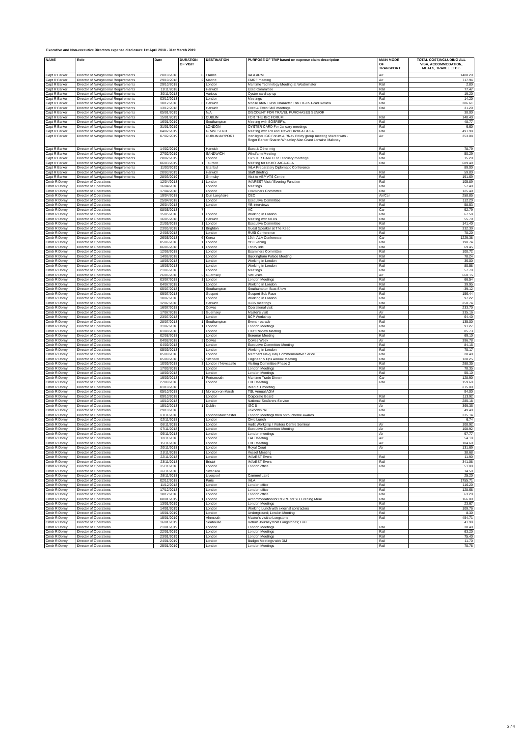Executive and Non-executive Directors expense disclosure 1st April 2018 - 31st March 2019
| NAME | Role | Date | DURATION OF VISIT | DESTINATION | PURPOSE OF TRIP based on expense claim description | MAIN MODE OF TRANSPORT | TOTAL COST,INCLUDING ALL VISA, ACCOMMODATION, MEALS, TRAVEL ETC £ |
| --- | --- | --- | --- | --- | --- | --- | --- |
| Capt R Barker | Director of Navigational Requirements | 20/10/2018 | 6 | France | IALA ARM | Air | 1488.20 |
| Capt R Barker | Director of Navigational Requirements | 29/10/2018 | 2 | Madrid | EMRF meeting | Air | 717.94 |
| Capt R Barker | Director of Navigational Requirements | 29/10/2018 | | London | Maritime Technology Meeting at Westminster | Rail | 2.80 |
| Capt R Barker | Director of Navigational Requirements | 11/11/2018 | | Harwich | Exec Committee | Rail | 77.47 |
| Capt R Barker | Director of Navigational Requirements | 30/11/2018 | | Various | Oyster card top up | Rail | 19.20 |
| Capt R Barker | Director of Navigational Requirements | 03/12/2018 | | London | Meetings | Rail | 14.20 |
| Capt R Barker | Director of Navigational Requirements | 10/12/2018 | 3 | Harwich | Mobile AtoN Flash Character Trial / IGC5 Grad Review | Rail | 386.61 |
| Capt R Barker | Director of Navigational Requirements | 13/12/2018 | | Harwich | Exec & Exec/SMT meetings | Rail | 31.20 |
| Capt R Barker | Director of Navigational Requirements | 05/01/2019 | | N/A | DISCOUNT FOR TRAVEL PURCHASES SENIOR | | 30.00 |
| Capt R Barker | Director of Navigational Requirements | 15/01/2019 | 2 | DUBLIN | FOR THE IGC FORUM | Rail | 148.40 |
| Capt R Barker | Director of Navigational Requirements | 16/01/2019 | | Southampton | Meeting with SOSREP's, | Rail | 48.77 |
| Capt R Barker | Director of Navigational Requirements | 31/01/2019 | | LONDON | OYSTER CARD For January meetings | Rail | 9.60 |
| Capt R Barker | Director of Navigational Requirements | 04/02/2019 | | GRAVESEND | Meeting with RB and Trevor Harris AT /PLA | Rail | 491.98 |
| Capt R Barker | Director of Navigational Requirements | 07/02/2019 | | DUBLIN AIRPORT | Irish lights IGC Forum & RNav Policy group meeting shared with - Roger Barker Sharon Wheatley Alan Grant Lorraine Maloney | Air | 353.08 |
| Capt R Barker | Director of Navigational Requirements | 14/02/2019 | | Harwich | Exec & Other mtg | Rail | 78.79 |
| Capt R Barker | Director of Navigational Requirements | 27/02/2019 | | SANDWICH | Windfarm Meeting | Rail | 50.29 |
| Capt R Barker | Director of Navigational Requirements | 28/02/2019 | | London | OYSTER CARD For February meetings | Rail | 15.20 |
| Capt R Barker | Director of Navigational Requirements | 06/03/2019 | 1 | Taunton | Meeting for UKHO -MCA-GLA | Rail | 689.49 |
| Capt R Barker | Director of Navigational Requirements | 11/03/2019 | | Istanbul | IALA Preparatory Diplomatic Conference | | 89.00 |
| Capt R Barker | Director of Navigational Requirements | 20/03/2019 | | Harwich | Staff Briefing | Rail | 59.80 |
| Capt R Barker | Director of Navigational Requirements | 28/03/2019 | | Grimsby | Visit to ABP VTS Centre | Rail | 191.69 |
| Cmdr R Dorey | Director of Operations | 12/04/2018 | 1 | London | IMAREST Visit / Evening Function | Rail | 105.89 |
| Cmdr R Dorey | Director of Operations | 16/04/2018 | | London | Meetings | Rail | 57.40 |
| Cmdr R Dorey | Director of Operations | 17/04/2018 | | London | Examiners Committee | Rail | 125.40 |
| Cmdr R Dorey | Director of Operations | 19/04/2018 | 1 | Dun Laoghaire | CEC | Air/Car | 258.85 |
| Cmdr R Dorey | Director of Operations | 25/04/2018 | | London | Executive Committee | Rail | 112.20 |
| Cmdr R Dorey | Director of Operations | 26/04/2018 | | London | YB Interviews | Rail | 58.53 |
| Cmdr R Dorey | Director of Operations | 08/05/2018 | 7 | | VC | Car | 92.79 |
| Cmdr R Dorey | Director of Operations | 15/05/2018 | 1 | London | Working in London | Rail | 67.58 |
| Cmdr R Dorey | Director of Operations | 16/05/2018 | | Harwich | Meeting with NEDs | Rail | 55.70 |
| Cmdr R Dorey | Director of Operations | 21/05/2018 | 1 | London | Executive Committee | Rail | 141.40 |
| Cmdr R Dorey | Director of Operations | 23/05/2018 | 1 | Brighton | Guest Speaker at The Keep | Rail | 332.39 |
| Cmdr R Dorey | Director of Operations | 24/05/2018 | | London | RUSI Conference | Rail | 70.20 |
| Cmdr R Dorey | Director of Operations | 26/05/2018 | 6 | Korea | 19th IALA Conference | Car | 1229.38 |
| Cmdr R Dorey | Director of Operations | 05/06/2018 | 1 | London | YB Evening | Rail | 190.74 |
| Cmdr R Dorey | Director of Operations | 06/06/2018 | 1 | London | TrinityTide | Rail | 69.45 |
| Cmdr R Dorey | Director of Operations | 12/06/2018 | | London | Examiners Committee | Rail | 100.72 |
| Cmdr R Dorey | Director of Operations | 14/06/2018 | | London | Buckingham Palace Meeting | Rail | 78.24 |
| Cmdr R Dorey | Director of Operations | 18/06/2018 | | London | Working in London | Rail | 36.00 |
| Cmdr R Dorey | Director of Operations | 19/06/2018 | | London | Working in London | Rail | 80.58 |
| Cmdr R Dorey | Director of Operations | 21/06/2018 | | London | Meetings | Rail | 57.79 |
| Cmdr R Dorey | Director of Operations | 26/06/2018 | 2 | Guernsey | Site visits | Air | 660.15 |
| Cmdr R Dorey | Director of Operations | 03/07/2018 | 1 | London | London Meetings | Rail | 66.54 |
| Cmdr R Dorey | Director of Operations | 04/07/2018 | | London | Working in London | Rail | 39.95 |
| Cmdr R Dorey | Director of Operations | 05/07/2018 | | Southampton | Southampton Boat Show | Rail | -39.12 |
| Cmdr R Dorey | Director of Operations | 09/07/2018 | | Gosport | Gosport Sub Race | Rail | 156.44 |
| Cmdr R Dorey | Director of Operations | 10/07/2018 | | London | Working in London | Rail | 97.22 |
| Cmdr R Dorey | Director of Operations | 12/07/2018 | | Harwich | IGC5 meetings | Rail | 250.74 |
| Cmdr R Dorey | Director of Operations | 16/07/2018 | | Cowes | Operational visit | Rail | 233.70 |
| Cmdr R Dorey | Director of Operations | 17/07/2018 | 3 | Guernsey | Master's visit | Air | 335.16 |
| Cmdr R Dorey | Director of Operations | 23/07/2018 | | London | BCP Workshop | Rail | 64.40 |
| Cmdr R Dorey | Director of Operations | 28/07/2018 | 1 | Southampton | Event - parade | Rail | 135.00 |
| Cmdr R Dorey | Director of Operations | 31/07/2018 | 1 | London | London Meetings | Rail | 91.27 |
| Cmdr R Dorey | Director of Operations | 01/08/2018 | | London | Fleet Review Meeting | Rail | 85.73 |
| Cmdr R Dorey | Director of Operations | 02/08/2018 | | London | Braemar Meeting | Rail | 69.10 |
| Cmdr R Dorey | Director of Operations | 04/08/2018 | 3 | Cowes | Cowes Week | Air | 396.78 |
| Cmdr R Dorey | Director of Operations | 04/09/2018 | | London | Executive Committee Meeting | Rail | 84.15 |
| Cmdr R Dorey | Director of Operations | 05/09/2018 | | London | Working in London | Rail | 70.17 |
| Cmdr R Dorey | Director of Operations | 05/09/2018 | | London | Merchant Navy Day Commemorative Serice | Rail | 28.40 |
| Cmdr R Dorey | Director of Operations | 05/09/2018 | 2 | Swindon | Engineer & Ops Annual Meeting | Rail | 128.25 |
| Cmdr R Dorey | Director of Operations | 10/09/2018 | 3 | London / Newcastle | Visiting Committee Phase 2 | Rail | 288.35 |
| Cmdr R Dorey | Director of Operations | 17/09/2018 | | London | London Meetings | Rail | 70.35 |
| Cmdr R Dorey | Director of Operations | 18/09/2018 | | London | London Meetings | Rail | 55.10 |
| Cmdr R Dorey | Director of Operations | 19/09/2018 | 1 | Portsmouth | Maritime Trade Dinner | Car | 128.90 |
| Cmdr R Dorey | Director of Operations | 27/09/2018 | | London | LHB Meeting | Rail | 159.69 |
| Cmdr R Dorey | Director of Operations | 01/10/2018 | | | IMarEST meeting | | 275.00 |
| Cmdr R Dorey | Director of Operations | 05/10/2018 | 1 | Moreton-on-Marsh | TSL Annual AGM | | 94.00 |
| Cmdr R Dorey | Director of Operations | 09/10/2018 | | London | Corporate Board | Rail | 113.92 |
| Cmdr R Dorey | Director of Operations | 10/10/2018 | | London | National Seafarers Service | Rail | 285.18 |
| Cmdr R Dorey | Director of Operations | 15/10/2018 | 1 | Dublin | IGC 5 | Air | 369.36 |
| Cmdr R Dorey | Director of Operations | 29/10/2018 | | | unknown rail | Rail | 49.40 |
| Cmdr R Dorey | Director of Operations | 01/11/2018 | | London/Manchester | London Meetings then onto Icheme Awards | Rail | 335.14 |
| Cmdr R Dorey | Director of Operations | 02/11/2018 | | London | Civic Lunch | | 6.74 |
| Cmdr R Dorey | Director of Operations | 06/11/2018 | | London | Audit Workship / Visitors Centre Seminar | Air | 108.92 |
| Cmdr R Dorey | Director of Operations | 07/11/2018 | | London | Executive Committee Meeting | Air | 108.92 |
| Cmdr R Dorey | Director of Operations | 09/11/2018 | | London | London meetings | Air | 97.77 |
| Cmdr R Dorey | Director of Operations | 12/11/2018 | | London | LAC Meeting | Air | 54.19 |
| Cmdr R Dorey | Director of Operations | 15/11/2018 | | London | LHB Meeting | Air | 104.60 |
| Cmdr R Dorey | Director of Operations | 20/11/2018 | | London | Royal Court | Air | 131.69 |
| Cmdr R Dorey | Director of Operations | 21/11/2018 | | London | Vessel Meeting | | 38.68 |
| Cmdr R Dorey | Director of Operations | 22/11/2018 | | London | IMArEST Event | Rail | 11.90 |
| Cmdr R Dorey | Director of Operations | 23/11/2018 | | Bristol | IMArEST Event | Rail | 341.08 |
| Cmdr R Dorey | Director of Operations | 25/11/2018 | | London | London office | Rail | 51.00 |
| Cmdr R Dorey | Director of Operations | 26/11/2018 | | Swansea | | | 14.59 |
| Cmdr R Dorey | Director of Operations | 28/11/2018 | | Liverpool | Cammel Laird | | 25.20 |
| Cmdr R Dorey | Director of Operations | 02/12/2018 | | Paris | IALA | Rail | 1755.71 |
| Cmdr R Dorey | Director of Operations | 11/12/2018 | | London | London office | Rail | 116.20 |
| Cmdr R Dorey | Director of Operations | 17/12/2018 | | London | London office | Rail | 128.68 |
| Cmdr R Dorey | Director of Operations | 18/12/2018 | | London | London office | Rail | 63.20 |
| Cmdr R Dorey | Director of Operations | 08/01/2019 | 1 | London | Accommodation for RD/RC for YB Evening Meal | Rail | 166.00 |
| Cmdr R Dorey | Director of Operations | 13/01/2019 | | London | London Meetings | Rail | 23.67 |
| Cmdr R Dorey | Director of Operations | 14/01/2019 | | London | Working Lunch with external contractors | Rail | 109.76 |
| Cmdr R Dorey | Director of Operations | 15/01/2019 | | London | Underground; London Meeting | Rail | 8.30 |
| Cmdr R Dorey | Director of Operations | 15/01/2019 | | Alnmouth | Master's visit to Longstone | Rail | 454.71 |
| Cmdr R Dorey | Director of Operations | 16/01/2019 | | Seahouse | Return Journey from Longstones; Fuel | | 41.98 |
| Cmdr R Dorey | Director of Operations | 21/01/2019 | | London | London Meetings | Rail | 38.40 |
| Cmdr R Dorey | Director of Operations | 22/01/2019 | | London | London Meetings | Rail | 63.20 |
| Cmdr R Dorey | Director of Operations | 23/01/2019 | | London | London Meetings | Rail | 75.40 |
| Cmdr R Dorey | Director of Operations | 24/01/2019 | | London | Budget Meetings with DM | Rail | 11.70 |
| Cmdr R Dorey | Director of Operations | 25/01/2019 | | London | London Meetings | Rail | 70.78 |
2 / 4